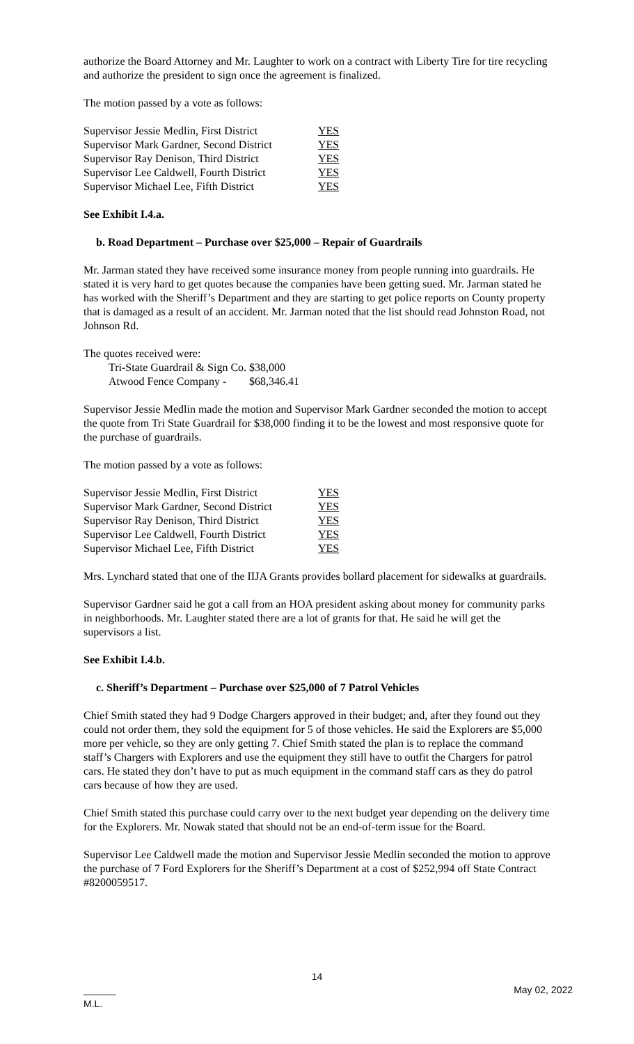authorize the Board Attorney and Mr. Laughter to work on a contract with Liberty Tire for tire recycling and authorize the president to sign once the agreement is finalized.
The motion passed by a vote as follows:
| Supervisor Jessie Medlin, First District | YES |
| Supervisor Mark Gardner, Second District | YES |
| Supervisor Ray Denison, Third District | YES |
| Supervisor Lee Caldwell, Fourth District | YES |
| Supervisor Michael Lee, Fifth District | YES |
See Exhibit I.4.a.
b. Road Department – Purchase over $25,000 – Repair of Guardrails
Mr. Jarman stated they have received some insurance money from people running into guardrails. He stated it is very hard to get quotes because the companies have been getting sued. Mr. Jarman stated he has worked with the Sheriff’s Department and they are starting to get police reports on County property that is damaged as a result of an accident. Mr. Jarman noted that the list should read Johnston Road, not Johnson Rd.
The quotes received were:
| Tri-State Guardrail & Sign Co. | $38,000 |
| Atwood Fence Company - | $68,346.41 |
Supervisor Jessie Medlin made the motion and Supervisor Mark Gardner seconded the motion to accept the quote from Tri State Guardrail for $38,000 finding it to be the lowest and most responsive quote for the purchase of guardrails.
The motion passed by a vote as follows:
| Supervisor Jessie Medlin, First District | YES |
| Supervisor Mark Gardner, Second District | YES |
| Supervisor Ray Denison, Third District | YES |
| Supervisor Lee Caldwell, Fourth District | YES |
| Supervisor Michael Lee, Fifth District | YES |
Mrs. Lynchard stated that one of the IIJA Grants provides bollard placement for sidewalks at guardrails.
Supervisor Gardner said he got a call from an HOA president asking about money for community parks in neighborhoods. Mr. Laughter stated there are a lot of grants for that. He said he will get the supervisors a list.
See Exhibit I.4.b.
c. Sheriff’s Department – Purchase over $25,000 of 7 Patrol Vehicles
Chief Smith stated they had 9 Dodge Chargers approved in their budget; and, after they found out they could not order them, they sold the equipment for 5 of those vehicles. He said the Explorers are $5,000 more per vehicle, so they are only getting 7. Chief Smith stated the plan is to replace the command staff’s Chargers with Explorers and use the equipment they still have to outfit the Chargers for patrol cars. He stated they don’t have to put as much equipment in the command staff cars as they do patrol cars because of how they are used.
Chief Smith stated this purchase could carry over to the next budget year depending on the delivery time for the Explorers. Mr. Nowak stated that should not be an end-of-term issue for the Board.
Supervisor Lee Caldwell made the motion and Supervisor Jessie Medlin seconded the motion to approve the purchase of 7 Ford Explorers for the Sheriff’s Department at a cost of $252,994 off State Contract #8200059517.
14
______
M.L. May 02, 2022